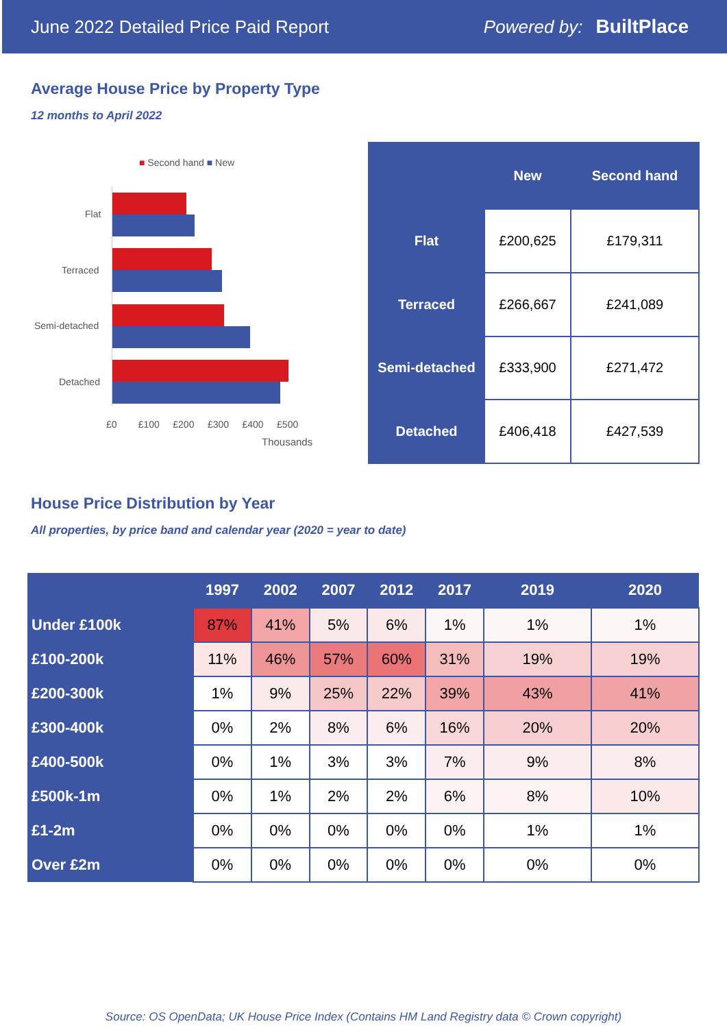June 2022 Detailed Price Paid Report Powered by: BuiltPlace
Average House Price by Property Type
12 months to April 2022
■ Second hand ■ New
Flat
Terraced
Semi-detached
Detached
£0 £100 £200 £300 £400 £500
Thousands
| | New | Second hand |
| --- | --- | --- |
| Flat | £200,625 | £179,311 |
| Terraced | £266,667 | £241,089 |
| Semi-detached | £333,900 | £271,472 |
| Detached | £406,418 | £427,539 |
House Price Distribution by Year
All properties, by price band and calendar year (2020 = year to date)
| | 1997 | 2002 | 2007 | 2012 | 2017 | 2019 | 2020 |
| --- | --- | --- | --- | --- | --- | --- | --- |
| Under £100k | 87% | 41% | 5% | 6% | 1% | 1% | 1% |
| £100-200k | 11% | 46% | 57% | 60% | 31% | 19% | 19% |
| £200-300k | 1% | 9% | 25% | 22% | 39% | 43% | 41% |
| £300-400k | 0% | 2% | 8% | 6% | 16% | 20% | 20% |
| £400-500k | 0% | 1% | 3% | 3% | 7% | 9% | 8% |
| £500k-1m | 0% | 1% | 2% | 2% | 6% | 8% | 10% |
| £1-2m | 0% | 0% | 0% | 0% | 0% | 1% | 1% |
| Over £2m | 0% | 0% | 0% | 0% | 0% | 0% | 0% |
Source: OS OpenData; UK House Price Index (Contains HM Land Registry data © Crown copyright)